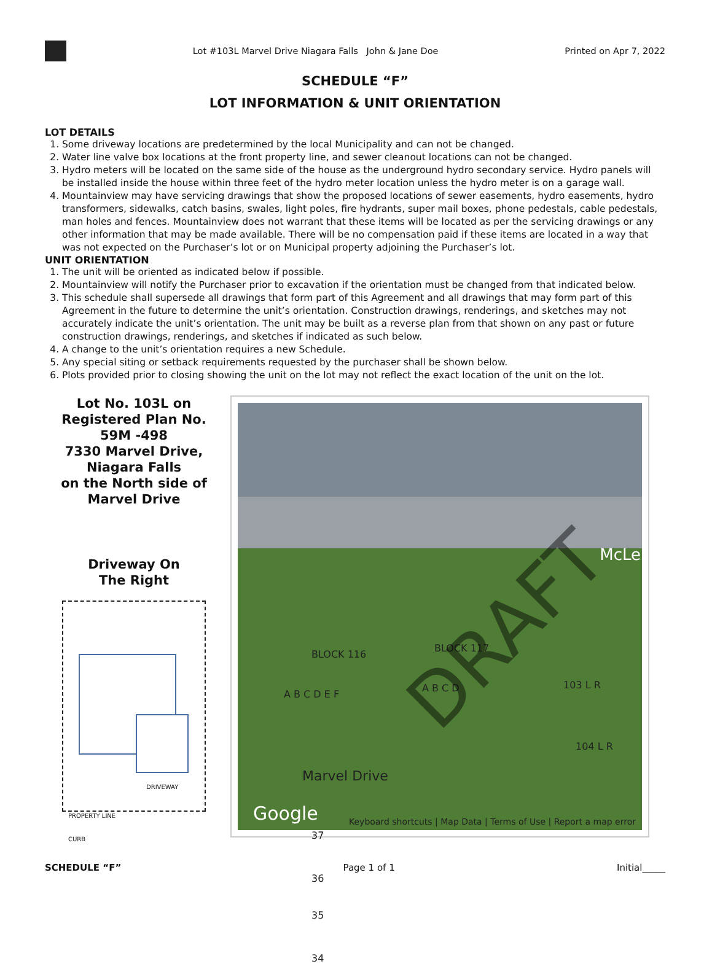Lot #103L Marvel Drive Niagara Falls John & Jane Doe
Printed on Apr 7, 2022
SCHEDULE “F”
LOT INFORMATION & UNIT ORIENTATION
LOT DETAILS
1. Some driveway locations are predetermined by the local Municipality and can not be changed.
2. Water line valve box locations at the front property line, and sewer cleanout locations can not be changed.
3. Hydro meters will be located on the same side of the house as the underground hydro secondary service. Hydro panels will be installed inside the house within three feet of the hydro meter location unless the hydro meter is on a garage wall.
4. Mountainview may have servicing drawings that show the proposed locations of sewer easements, hydro easements, hydro transformers, sidewalks, catch basins, swales, light poles, fire hydrants, super mail boxes, phone pedestals, cable pedestals, man holes and fences. Mountainview does not warrant that these items will be located as per the servicing drawings or any other information that may be made available. There will be no compensation paid if these items are located in a way that was not expected on the Purchaser’s lot or on Municipal property adjoining the Purchaser’s lot.
UNIT ORIENTATION
1. The unit will be oriented as indicated below if possible.
2. Mountainview will notify the Purchaser prior to excavation if the orientation must be changed from that indicated below.
3. This schedule shall supersede all drawings that form part of this Agreement and all drawings that may form part of this Agreement in the future to determine the unit’s orientation. Construction drawings, renderings, and sketches may not accurately indicate the unit’s orientation. The unit may be built as a reverse plan from that shown on any past or future construction drawings, renderings, and sketches if indicated as such below.
4. A change to the unit’s orientation requires a new Schedule.
5. Any special siting or setback requirements requested by the purchaser shall be shown below.
6. Plots provided prior to closing showing the unit on the lot may not reflect the exact location of the unit on the lot.
Lot No. 103L on Registered Plan No. 59M -498
7330 Marvel Drive, Niagara Falls
on the North side of Marvel Drive
Driveway On
The Right
DRIVEWAY
PROPERTY LINE
CURB
McLe
BLOCK 116
BLOCK 117
A B C D E F
A B C D 103 L R
104 L R
Marvel Drive
37
36
35
34
Google Keyboard shortcuts | Map Data | Terms of Use | Report a map error
DRAFT
SCHEDULE “F” Page 1 of 1 Initial_____